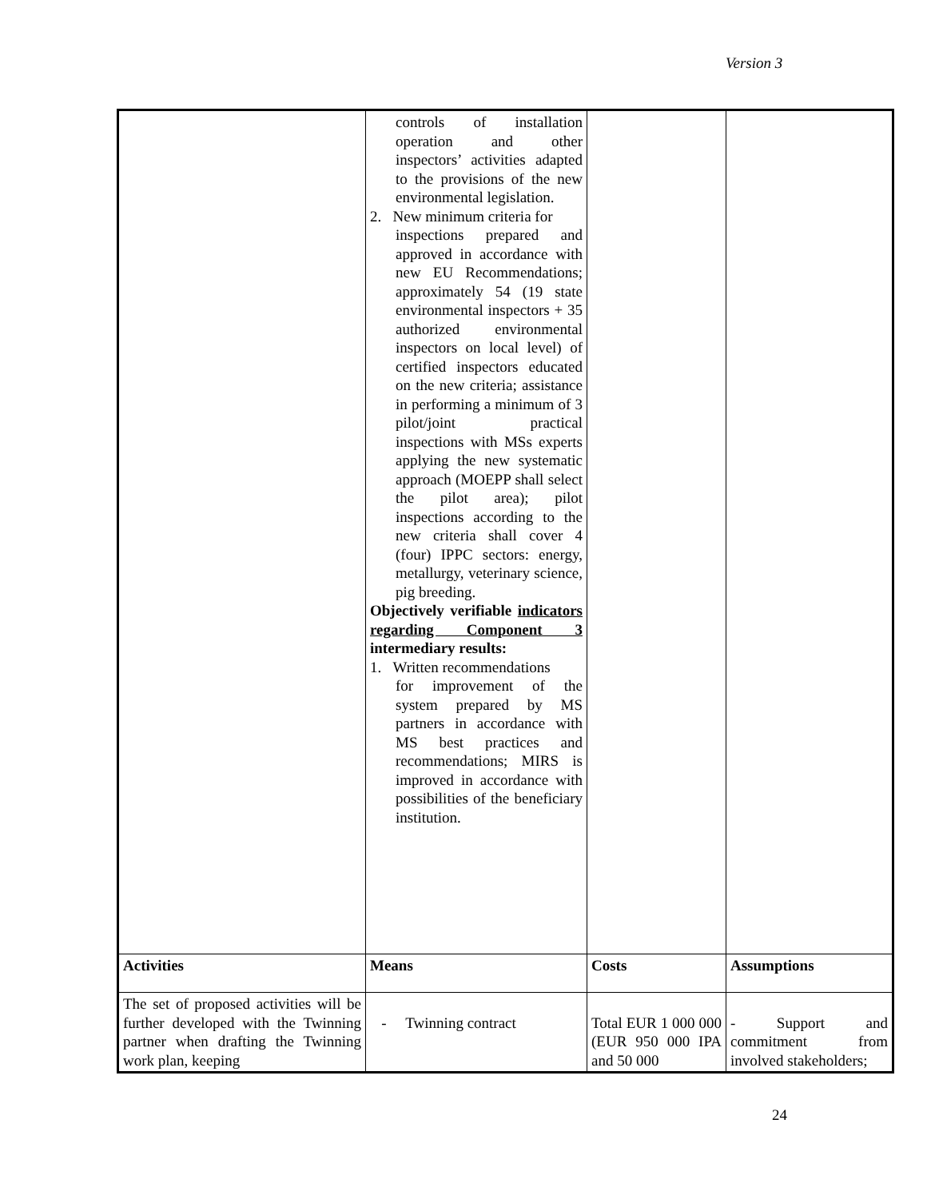Version 3
| | controls of installation operation and other inspectors’ activities adapted to the provisions of the new environmental legislation. 2. New minimum criteria for inspections prepared and approved in accordance with new EU Recommendations; approximately 54 (19 state environmental inspectors + 35 authorized environmental inspectors on local level) of certified inspectors educated on the new criteria; assistance in performing a minimum of 3 pilot/joint practical inspections with MSs experts applying the new systematic approach (MOEPP shall select the pilot area); pilot inspections according to the new criteria shall cover 4 (four) IPPC sectors: energy, metallurgy, veterinary science, pig breeding. Objectively verifiable indicators regarding Component 3 intermediary results: 1. Written recommendations for improvement of the system prepared by MS partners in accordance with MS best practices and recommendations; MIRS is improved in accordance with possibilities of the beneficiary institution. | | |
| Activities | Means | Costs | Assumptions |
| The set of proposed activities will be further developed with the Twinning partner when drafting the Twinning work plan, keeping | - Twinning contract | Total EUR 1 000 000 (EUR 950 000 IPA and 50 000 | - Support and commitment from involved stakeholders; |
24